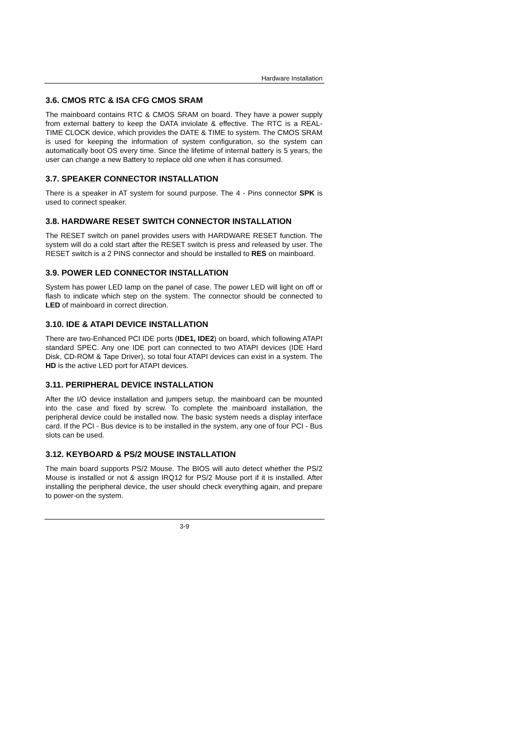Hardware Installation
3.6. CMOS RTC & ISA CFG CMOS SRAM
The mainboard contains RTC & CMOS SRAM on board. They have a power supply from external battery to keep the DATA inviolate & effective. The RTC is a REAL-TIME CLOCK device, which provides the DATE & TIME to system. The CMOS SRAM is used for keeping the information of system configuration, so the system can automatically boot OS every time. Since the lifetime of internal battery is 5 years, the user can change a new Battery to replace old one when it has consumed.
3.7. SPEAKER CONNECTOR INSTALLATION
There is a speaker in AT system for sound purpose. The 4 - Pins connector SPK is used to connect speaker.
3.8. HARDWARE RESET SWITCH CONNECTOR INSTALLATION
The RESET switch on panel provides users with HARDWARE RESET function. The system will do a cold start after the RESET switch is press and released by user. The RESET switch is a 2 PINS connector and should be installed to RES on mainboard.
3.9. POWER LED CONNECTOR INSTALLATION
System has power LED lamp on the panel of case. The power LED will light on off or flash to indicate which step on the system. The connector should be connected to LED of mainboard in correct direction.
3.10. IDE & ATAPI DEVICE INSTALLATION
There are two-Enhanced PCI IDE ports (IDE1, IDE2) on board, which following ATAPI standard SPEC. Any one IDE port can connected to two ATAPI devices (IDE Hard Disk, CD-ROM & Tape Driver), so total four ATAPI devices can exist in a system. The HD is the active LED port for ATAPI devices.
3.11. PERIPHERAL DEVICE INSTALLATION
After the I/O device installation and jumpers setup, the mainboard can be mounted into the case and fixed by screw. To complete the mainboard installation, the peripheral device could be installed now. The basic system needs a display interface card. If the PCI - Bus device is to be installed in the system, any one of four PCI - Bus slots can be used.
3.12. KEYBOARD & PS/2 MOUSE INSTALLATION
The main board supports PS/2 Mouse. The BIOS will auto detect whether the PS/2 Mouse is installed or not & assign IRQ12 for PS/2 Mouse port if it is installed. After installing the peripheral device, the user should check everything again, and prepare to power-on the system.
3-9